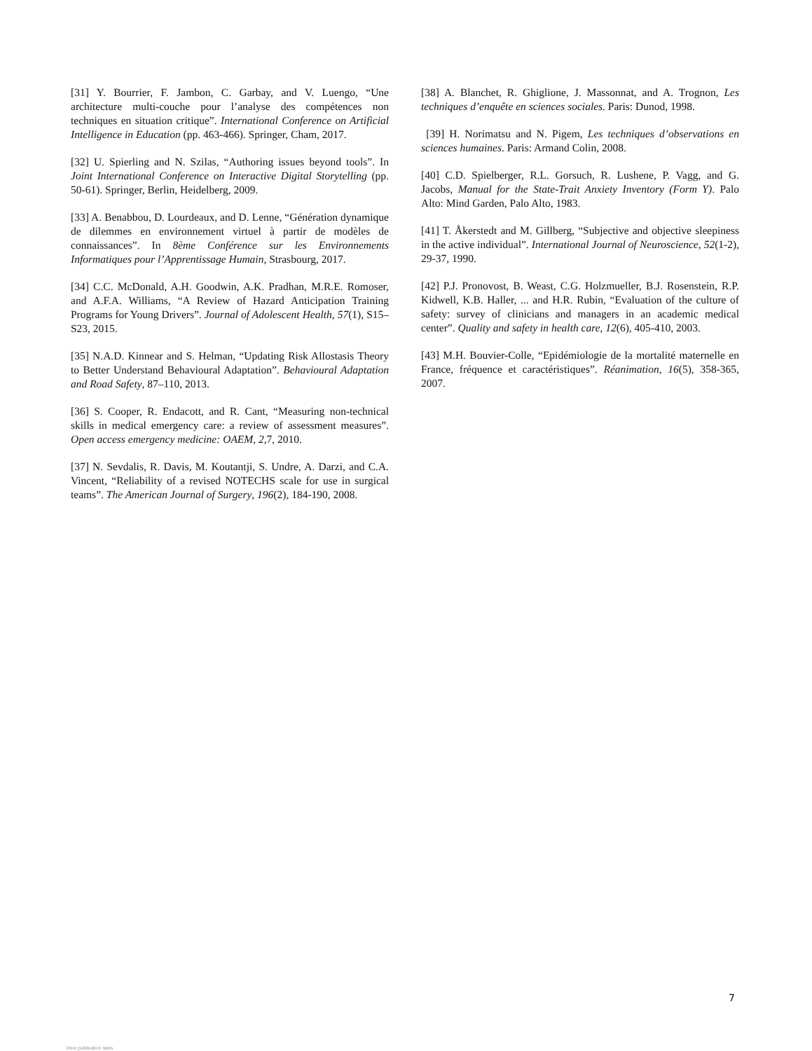[31] Y. Bourrier, F. Jambon, C. Garbay, and V. Luengo, “Une architecture multi-couche pour l’analyse des compétences non techniques en situation critique”. International Conference on Artificial Intelligence in Education (pp. 463-466). Springer, Cham, 2017.
[32] U. Spierling and N. Szilas, “Authoring issues beyond tools”. In Joint International Conference on Interactive Digital Storytelling (pp. 50-61). Springer, Berlin, Heidelberg, 2009.
[33] A. Benabbou, D. Lourdeaux, and D. Lenne, “Génération dynamique de dilemmes en environnement virtuel à partir de modèles de connaissances”. In 8ème Conférence sur les Environnements Informatiques pour l’Apprentissage Humain, Strasbourg, 2017.
[34] C.C. McDonald, A.H. Goodwin, A.K. Pradhan, M.R.E. Romoser, and A.F.A. Williams, “A Review of Hazard Anticipation Training Programs for Young Drivers”. Journal of Adolescent Health, 57(1), S15–S23, 2015.
[35] N.A.D. Kinnear and S. Helman, “Updating Risk Allostasis Theory to Better Understand Behavioural Adaptation”. Behavioural Adaptation and Road Safety, 87–110, 2013.
[36] S. Cooper, R. Endacott, and R. Cant, “Measuring non-technical skills in medical emergency care: a review of assessment measures”. Open access emergency medicine: OAEM, 2,7, 2010.
[37] N. Sevdalis, R. Davis, M. Koutantji, S. Undre, A. Darzi, and C.A. Vincent, “Reliability of a revised NOTECHS scale for use in surgical teams”. The American Journal of Surgery, 196(2), 184-190, 2008.
[38] A. Blanchet, R. Ghiglione, J. Massonnat, and A. Trognon, Les techniques d’enquête en sciences sociales. Paris: Dunod, 1998.
[39] H. Norimatsu and N. Pigem, Les techniques d’observations en sciences humaines. Paris: Armand Colin, 2008.
[40] C.D. Spielberger, R.L. Gorsuch, R. Lushene, P. Vagg, and G. Jacobs, Manual for the State-Trait Anxiety Inventory (Form Y). Palo Alto: Mind Garden, Palo Alto, 1983.
[41] T. Åkerstedt and M. Gillberg, “Subjective and objective sleepiness in the active individual”. International Journal of Neuroscience, 52(1-2), 29-37, 1990.
[42] P.J. Pronovost, B. Weast, C.G. Holzmueller, B.J. Rosenstein, R.P. Kidwell, K.B. Haller, ... and H.R. Rubin, “Evaluation of the culture of safety: survey of clinicians and managers in an academic medical center”. Quality and safety in health care, 12(6), 405-410, 2003.
[43] M.H. Bouvier-Colle, “Epidémiologie de la mortalité maternelle en France, fréquence et caractéristiques”. Réanimation, 16(5), 358-365, 2007.
7
View publication stats